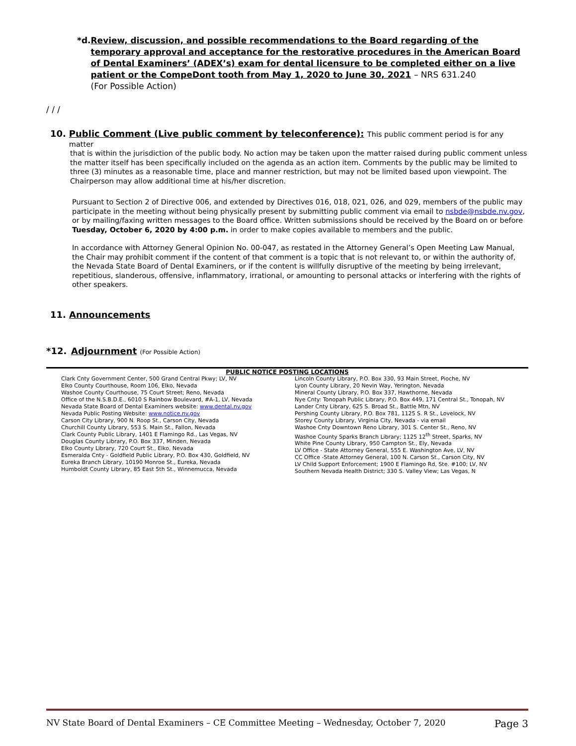*d. Review, discussion, and possible recommendations to the Board regarding of the temporary approval and acceptance for the restorative procedures in the American Board of Dental Examiners’ (ADEX’s) exam for dental licensure to be completed either on a live patient or the CompeDont tooth from May 1, 2020 to June 30, 2021 – NRS 631.240
(For Possible Action)
/ / /
10. Public Comment (Live public comment by teleconference): This public comment period is for any matter
that is within the jurisdiction of the public body. No action may be taken upon the matter raised during public comment unless the matter itself has been specifically included on the agenda as an action item. Comments by the public may be limited to three (3) minutes as a reasonable time, place and manner restriction, but may not be limited based upon viewpoint. The Chairperson may allow additional time at his/her discretion.
Pursuant to Section 2 of Directive 006, and extended by Directives 016, 018, 021, 026, and 029, members of the public may participate in the meeting without being physically present by submitting public comment via email to nsbde@nsbde.nv.gov, or by mailing/faxing written messages to the Board office. Written submissions should be received by the Board on or before Tuesday, October 6, 2020 by 4:00 p.m. in order to make copies available to members and the public.
In accordance with Attorney General Opinion No. 00-047, as restated in the Attorney General’s Open Meeting Law Manual, the Chair may prohibit comment if the content of that comment is a topic that is not relevant to, or within the authority of, the Nevada State Board of Dental Examiners, or if the content is willfully disruptive of the meeting by being irrelevant, repetitious, slanderous, offensive, inflammatory, irrational, or amounting to personal attacks or interfering with the rights of other speakers.
11. Announcements
*12. Adjournment (For Possible Action)
PUBLIC NOTICE POSTING LOCATIONS
Clark Cnty Government Center, 500 Grand Central Pkwy; LV, NV
Elko County Courthouse, Room 106, Elko, Nevada
Washoe County Courthouse, 75 Court Street; Reno, Nevada
Office of the N.S.B.D.E., 6010 S Rainbow Boulevard, #A-1, LV, Nevada
Nevada State Board of Dental Examiners website: www.dental.nv.gov
Nevada Public Posting Website: www.notice.nv.gov
Carson City Library, 900 N. Roop St., Carson City, Nevada
Churchill County Library, 553 S. Main St., Fallon, Nevada
Clark County Public Library, 1401 E Flamingo Rd., Las Vegas, NV
Douglas County Library, P.O. Box 337, Minden, Nevada
Elko County Library, 720 Court St., Elko, Nevada
Esmeralda Cnty - Goldfield Public Library, P.O. Box 430, Goldfield, NV
Eureka Branch Library, 10190 Monroe St., Eureka, Nevada
Humboldt County Library, 85 East 5th St., Winnemucca, Nevada
Lincoln County Library, P.O. Box 330, 93 Main Street, Pioche, NV
Lyon County Library, 20 Nevin Way, Yerington, Nevada
Mineral County Library, P.O. Box 337, Hawthorne, Nevada
Nye Cnty: Tonopah Public Library, P.O. Box 449, 171 Central St., Tonopah, NV
Lander Cnty Library, 625 S. Broad St., Battle Mtn, NV
Pershing County Library, P.O. Box 781, 1125 S. R St., Lovelock, NV
Storey County Library, Virginia City, Nevada - via email
Washoe Cnty Downtown Reno Library, 301 S. Center St., Reno, NV
Washoe County Sparks Branch Library; 1125 12<sup>th</sup> Street, Sparks, NV
White Pine County Library, 950 Campton St., Ely, Nevada
LV Office - State Attorney General, 555 E. Washington Ave, LV, NV
CC Office -State Attorney General, 100 N. Carson St., Carson City, NV
LV Child Support Enforcement; 1900 E Flamingo Rd, Ste. #100; LV, NV
Southern Nevada Health District; 330 S. Valley View; Las Vegas, N
NV State Board of Dental Examiners – CE Committee Meeting – Wednesday, October 7, 2020 Page 3